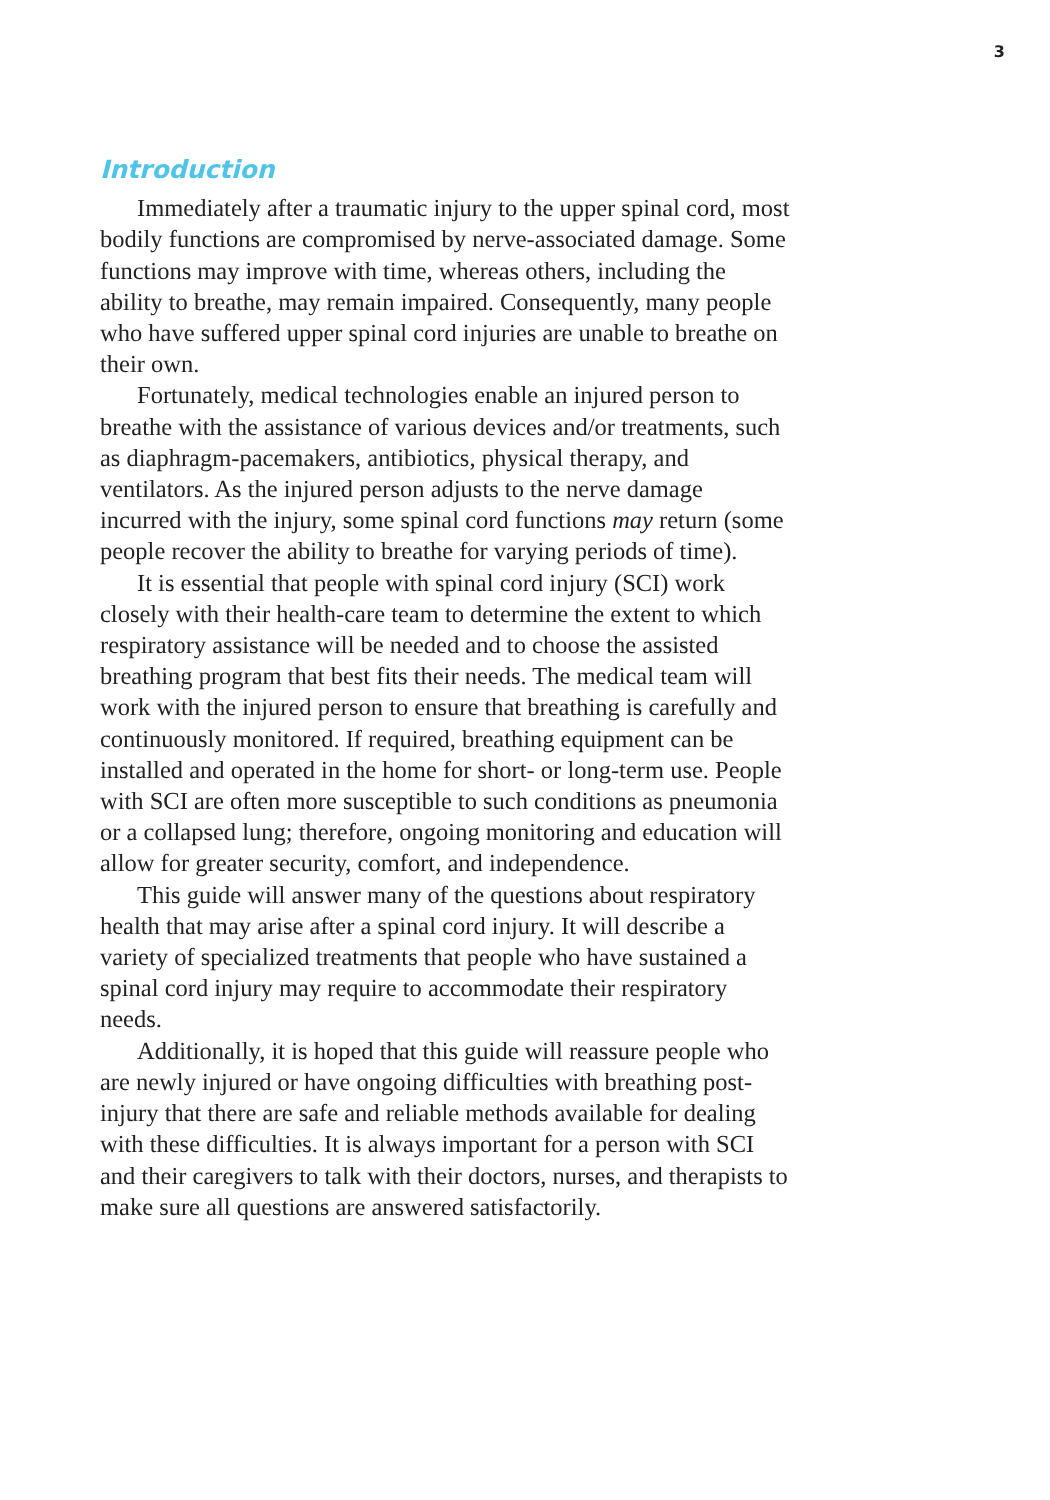3
Introduction
Immediately after a traumatic injury to the upper spinal cord, most bodily functions are compromised by nerve-associated damage. Some functions may improve with time, whereas others, including the ability to breathe, may remain impaired. Consequently, many people who have suffered upper spinal cord injuries are unable to breathe on their own.
Fortunately, medical technologies enable an injured person to breathe with the assistance of various devices and/or treatments, such as diaphragm-pacemakers, antibiotics, physical therapy, and ventilators. As the injured person adjusts to the nerve damage incurred with the injury, some spinal cord functions may return (some people recover the ability to breathe for varying periods of time).
It is essential that people with spinal cord injury (SCI) work closely with their health-care team to determine the extent to which respiratory assistance will be needed and to choose the assisted breathing program that best fits their needs. The medical team will work with the injured person to ensure that breathing is carefully and continuously monitored. If required, breathing equipment can be installed and operated in the home for short- or long-term use. People with SCI are often more susceptible to such conditions as pneumonia or a collapsed lung; therefore, ongoing monitoring and education will allow for greater security, comfort, and independence.
This guide will answer many of the questions about respiratory health that may arise after a spinal cord injury. It will describe a variety of specialized treatments that people who have sustained a spinal cord injury may require to accommodate their respiratory needs.
Additionally, it is hoped that this guide will reassure people who are newly injured or have ongoing difficulties with breathing post-injury that there are safe and reliable methods available for dealing with these difficulties. It is always important for a person with SCI and their caregivers to talk with their doctors, nurses, and therapists to make sure all questions are answered satisfactorily.